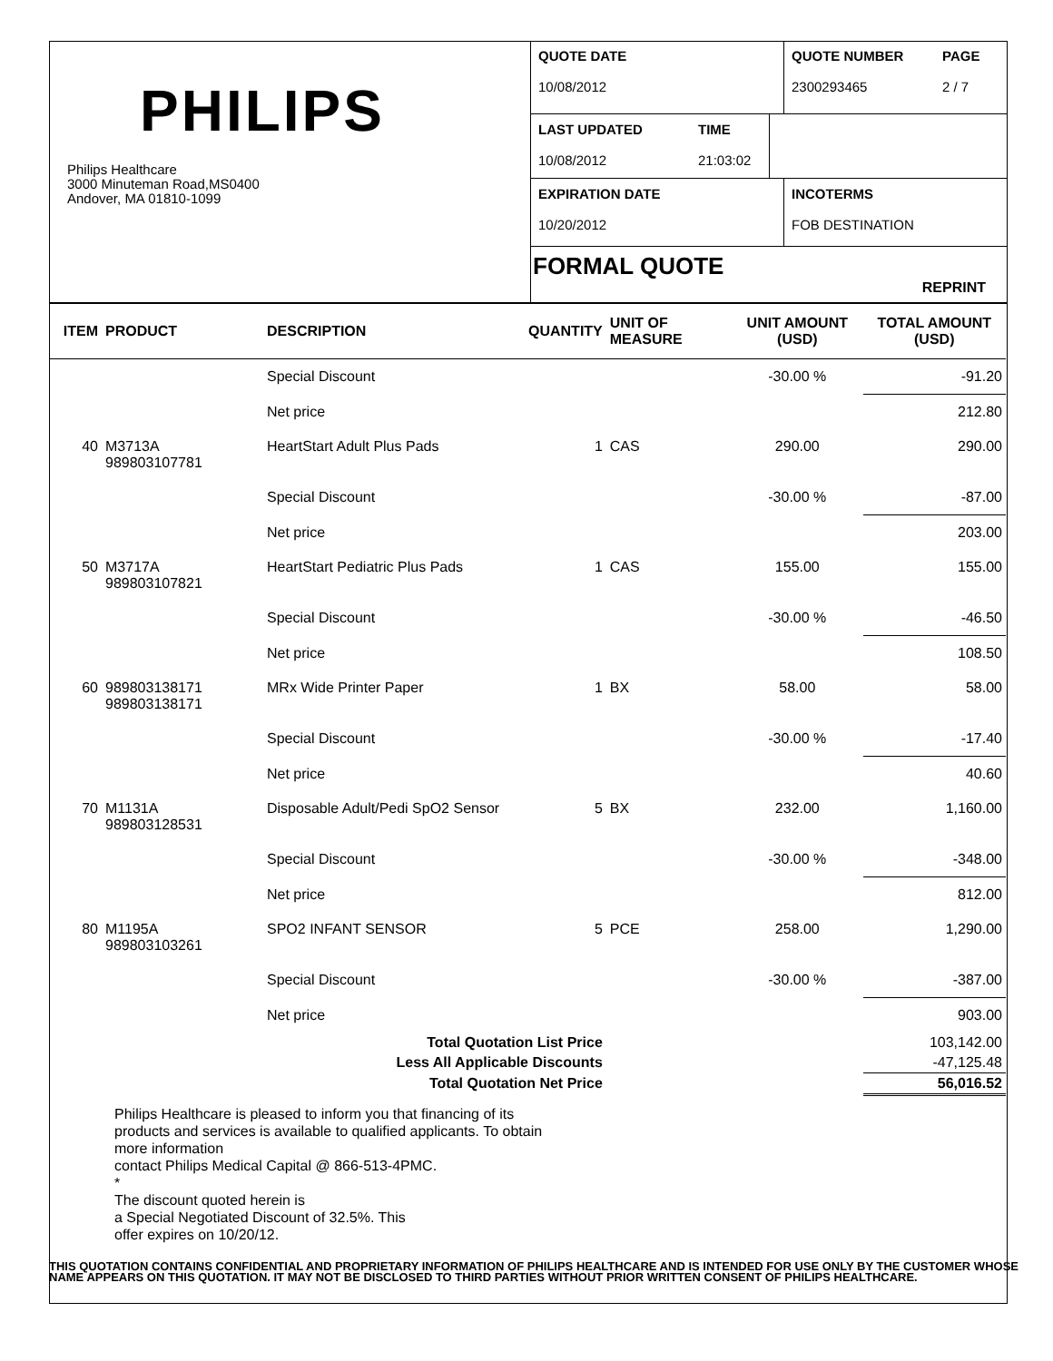PHILIPS
Philips Healthcare
3000 Minuteman Road,MS0400
Andover, MA 01810-1099
QUOTE DATE
10/08/2012
QUOTE NUMBER
2300293465
PAGE
2 / 7
LAST UPDATED
10/08/2012
TIME
21:03:02
EXPIRATION DATE
10/20/2012
INCOTERMS
FOB DESTINATION
FORMAL QUOTE
REPRINT
| ITEM | PRODUCT | DESCRIPTION | QUANTITY | UNIT OF MEASURE | UNIT AMOUNT (USD) | TOTAL AMOUNT (USD) |
| --- | --- | --- | --- | --- | --- | --- |
| | | Special Discount | | | -30.00 % | -91.20 |
| | | Net price | | | | 212.80 |
| 40 | M3713A 989803107781 | HeartStart Adult Plus Pads | 1 | CAS | 290.00 | 290.00 |
| | | Special Discount | | | -30.00 % | -87.00 |
| | | Net price | | | | 203.00 |
| 50 | M3717A 989803107821 | HeartStart Pediatric Plus Pads | 1 | CAS | 155.00 | 155.00 |
| | | Special Discount | | | -30.00 % | -46.50 |
| | | Net price | | | | 108.50 |
| 60 | 989803138171 989803138171 | MRx Wide Printer Paper | 1 | BX | 58.00 | 58.00 |
| | | Special Discount | | | -30.00 % | -17.40 |
| | | Net price | | | | 40.60 |
| 70 | M1131A 989803128531 | Disposable Adult/Pedi SpO2 Sensor | 5 | BX | 232.00 | 1,160.00 |
| | | Special Discount | | | -30.00 % | -348.00 |
| | | Net price | | | | 812.00 |
| 80 | M1195A 989803103261 | SPO2 INFANT SENSOR | 5 | PCE | 258.00 | 1,290.00 |
| | | Special Discount | | | -30.00 % | -387.00 |
| | | Net price | | | | 903.00 |
| Total Quotation List Price | | | | | | 103,142.00 |
| Less All Applicable Discounts | | | | | | -47,125.48 |
| Total Quotation Net Price | | | | | | 56,016.52 |
Philips Healthcare is pleased to inform you that financing of its
products and services is available to qualified applicants. To obtain
more information
contact Philips Medical Capital @ 866-513-4PMC.
*
The discount quoted herein is
a Special Negotiated Discount of 32.5%. This
offer expires on 10/20/12.
THIS QUOTATION CONTAINS CONFIDENTIAL AND PROPRIETARY INFORMATION OF PHILIPS HEALTHCARE AND IS INTENDED FOR USE ONLY BY THE CUSTOMER WHOSE NAME APPEARS ON THIS QUOTATION. IT MAY NOT BE DISCLOSED TO THIRD PARTIES WITHOUT PRIOR WRITTEN CONSENT OF PHILIPS HEALTHCARE.